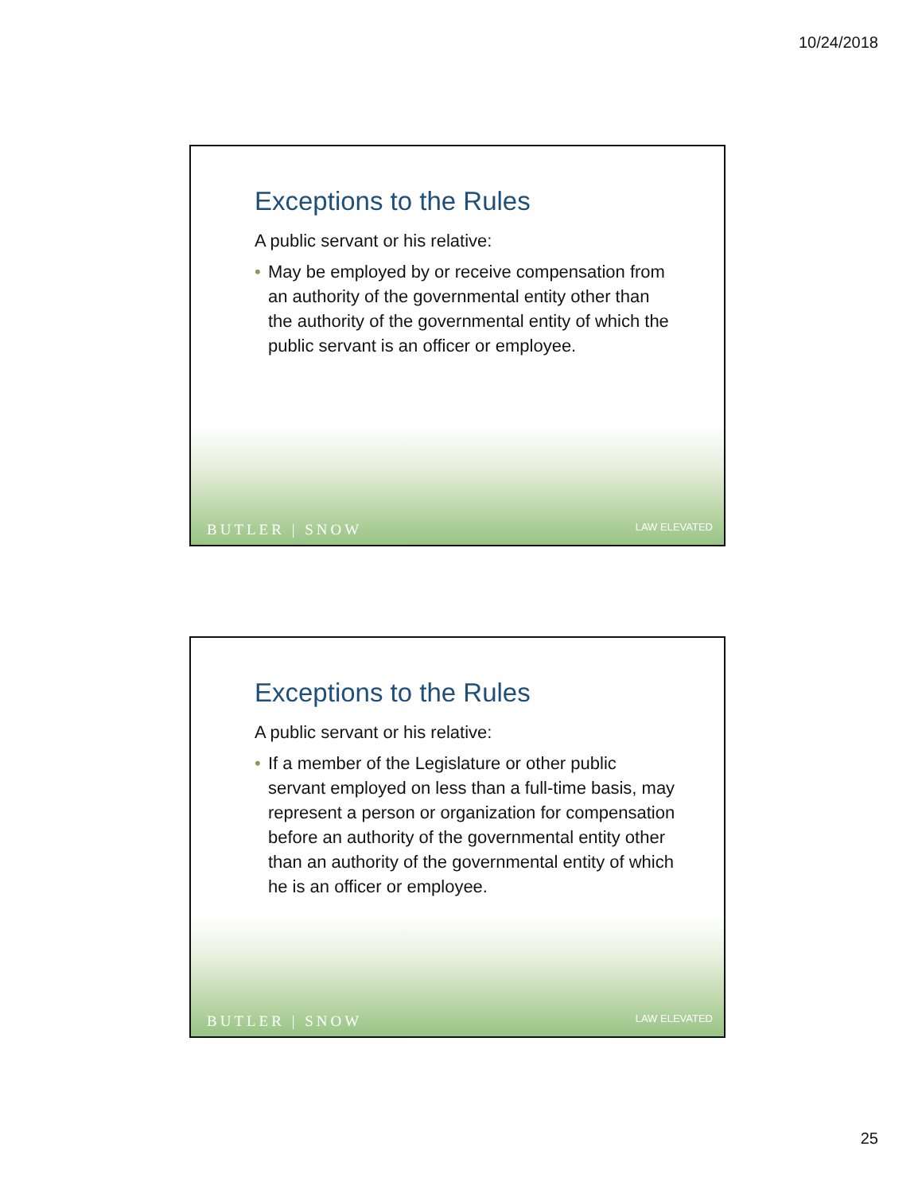10/24/2018
Exceptions to the Rules
A public servant or his relative:
• May be employed by or receive compensation from an authority of the governmental entity other than the authority of the governmental entity of which the public servant is an officer or employee.
BUTLER | SNOW
LAW ELEVATED
Exceptions to the Rules
A public servant or his relative:
• If a member of the Legislature or other public servant employed on less than a full-time basis, may represent a person or organization for compensation before an authority of the governmental entity other than an authority of the governmental entity of which he is an officer or employee.
BUTLER | SNOW
LAW ELEVATED
25